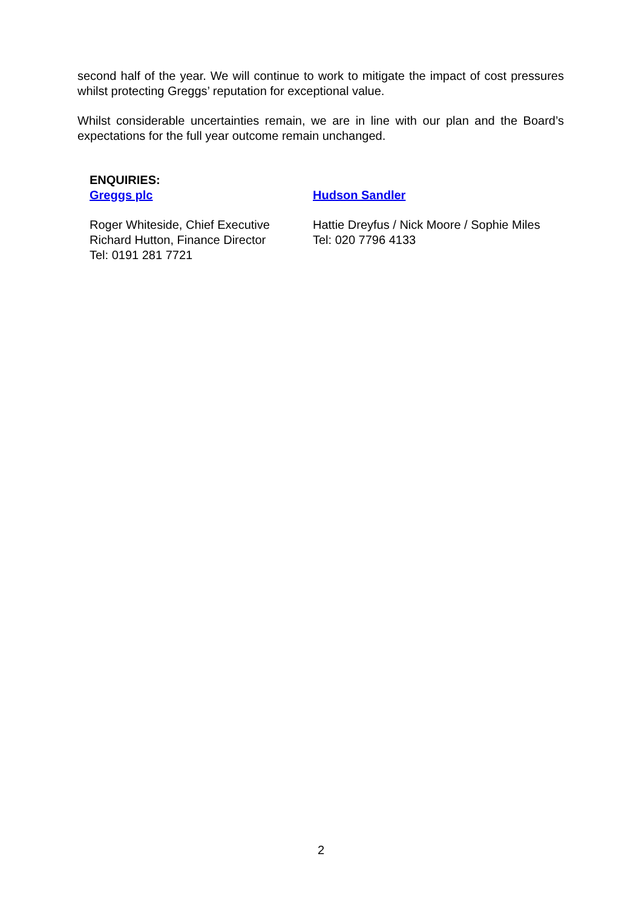second half of the year. We will continue to work to mitigate the impact of cost pressures whilst protecting Greggs’ reputation for exceptional value.
Whilst considerable uncertainties remain, we are in line with our plan and the Board’s expectations for the full year outcome remain unchanged.
ENQUIRIES:
Greggs plc Hudson Sandler
Roger Whiteside, Chief Executive
Richard Hutton, Finance Director
Tel: 0191 281 7721
Hattie Dreyfus / Nick Moore / Sophie Miles
Tel: 020 7796 4133
2